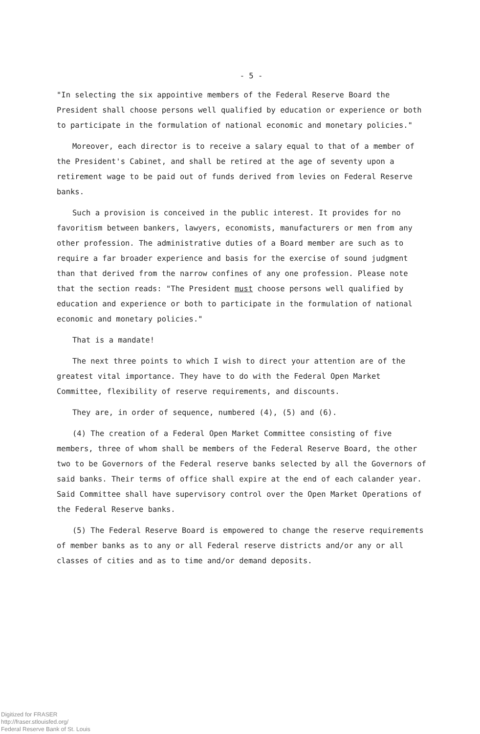- 5 -
"In selecting the six appointive members of the Federal Reserve Board the President shall choose persons well qualified by education or experience or both to participate in the formulation of national economic and monetary policies."
Moreover, each director is to receive a salary equal to that of a member of the President's Cabinet, and shall be retired at the age of seventy upon a retirement wage to be paid out of funds derived from levies on Federal Reserve banks.
Such a provision is conceived in the public interest. It provides for no favoritism between bankers, lawyers, economists, manufacturers or men from any other profession. The administrative duties of a Board member are such as to require a far broader experience and basis for the exercise of sound judgment than that derived from the narrow confines of any one profession. Please note that the section reads: "The President must choose persons well qualified by education and experience or both to participate in the formulation of national economic and monetary policies."
That is a mandate!
The next three points to which I wish to direct your attention are of the greatest vital importance. They have to do with the Federal Open Market Committee, flexibility of reserve requirements, and discounts.
They are, in order of sequence, numbered (4), (5) and (6).
(4) The creation of a Federal Open Market Committee consisting of five members, three of whom shall be members of the Federal Reserve Board, the other two to be Governors of the Federal reserve banks selected by all the Governors of said banks. Their terms of office shall expire at the end of each calander year. Said Committee shall have supervisory control over the Open Market Operations of the Federal Reserve banks.
(5) The Federal Reserve Board is empowered to change the reserve requirements of member banks as to any or all Federal reserve districts and/or any or all classes of cities and as to time and/or demand deposits.
Digitized for FRASER
http://fraser.stlouisfed.org/
Federal Reserve Bank of St. Louis